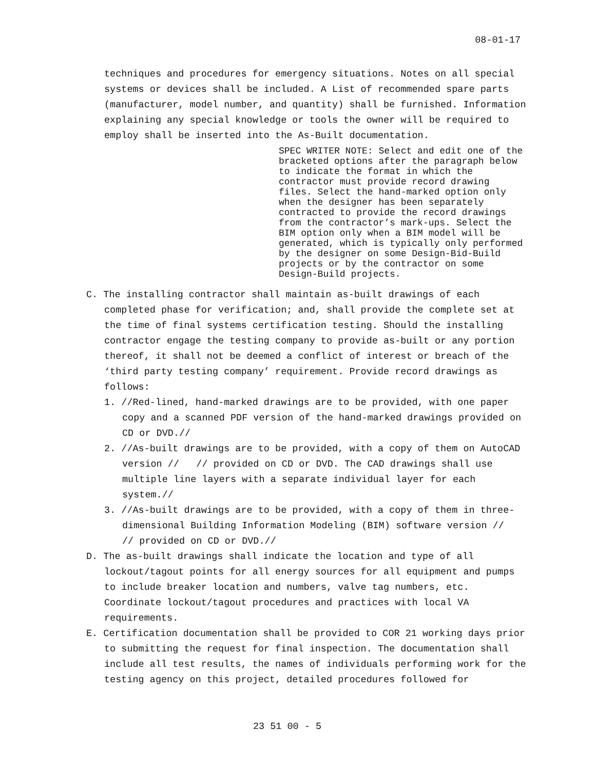08-01-17
techniques and procedures for emergency situations. Notes on all special systems or devices shall be included. A List of recommended spare parts (manufacturer, model number, and quantity) shall be furnished. Information explaining any special knowledge or tools the owner will be required to employ shall be inserted into the As-Built documentation.
SPEC WRITER NOTE: Select and edit one of the bracketed options after the paragraph below to indicate the format in which the contractor must provide record drawing files. Select the hand-marked option only when the designer has been separately contracted to provide the record drawings from the contractor’s mark-ups. Select the BIM option only when a BIM model will be generated, which is typically only performed by the designer on some Design-Bid-Build projects or by the contractor on some Design-Build projects.
C. The installing contractor shall maintain as-built drawings of each completed phase for verification; and, shall provide the complete set at the time of final systems certification testing. Should the installing contractor engage the testing company to provide as-built or any portion thereof, it shall not be deemed a conflict of interest or breach of the ‘third party testing company’ requirement. Provide record drawings as follows:
1. //Red-lined, hand-marked drawings are to be provided, with one paper copy and a scanned PDF version of the hand-marked drawings provided on CD or DVD.//
2. //As-built drawings are to be provided, with a copy of them on AutoCAD version // // provided on CD or DVD. The CAD drawings shall use multiple line layers with a separate individual layer for each system.//
3. //As-built drawings are to be provided, with a copy of them in three-dimensional Building Information Modeling (BIM) software version // // provided on CD or DVD.//
D. The as-built drawings shall indicate the location and type of all lockout/tagout points for all energy sources for all equipment and pumps to include breaker location and numbers, valve tag numbers, etc. Coordinate lockout/tagout procedures and practices with local VA requirements.
E. Certification documentation shall be provided to COR 21 working days prior to submitting the request for final inspection. The documentation shall include all test results, the names of individuals performing work for the testing agency on this project, detailed procedures followed for
23 51 00 - 5